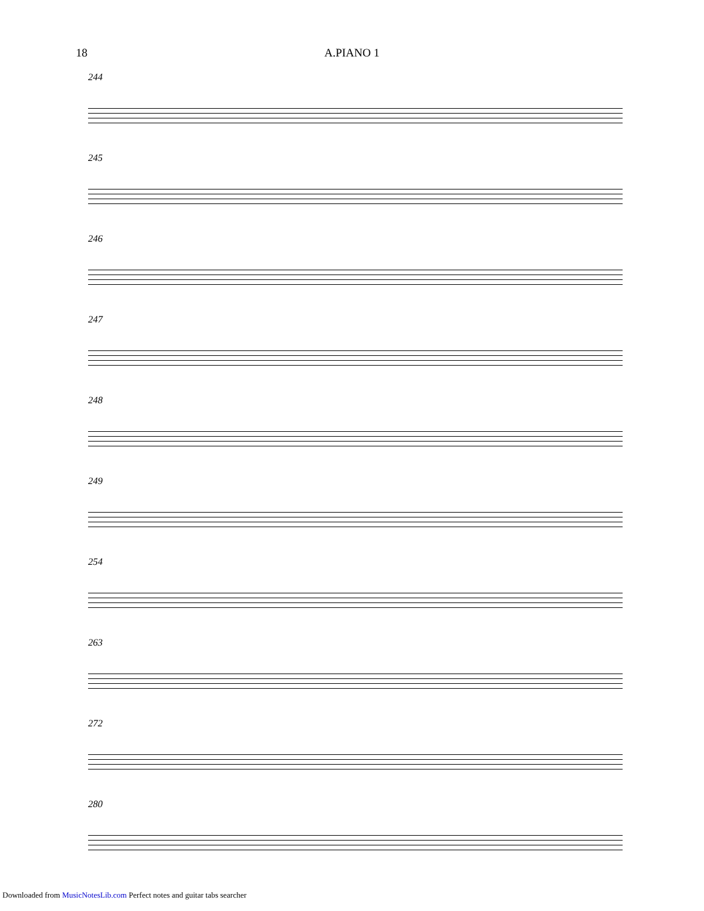18 A.PIANO 1
244
245
246
247
248
249
254
263
272
280
Downloaded from MusicNotesLib.com Perfect notes and guitar tabs searcher